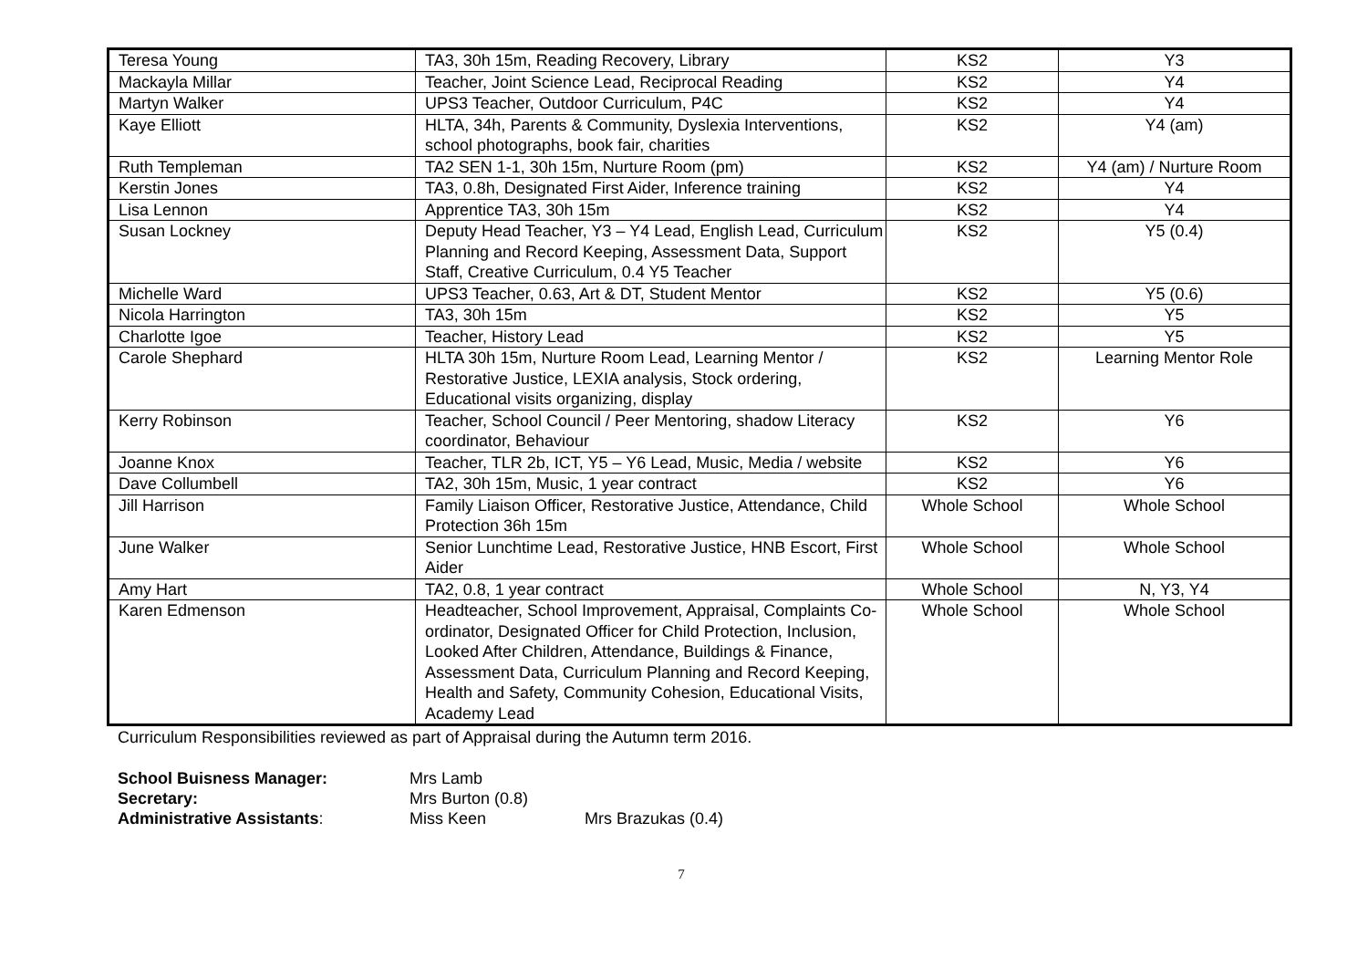| Teresa Young | TA3, 30h 15m, Reading Recovery, Library | KS2 | Y3 |
| Mackayla Millar | Teacher, Joint Science Lead, Reciprocal Reading | KS2 | Y4 |
| Martyn Walker | UPS3 Teacher, Outdoor Curriculum, P4C | KS2 | Y4 |
| Kaye Elliott | HLTA, 34h, Parents & Community, Dyslexia Interventions, school photographs, book fair, charities | KS2 | Y4 (am) |
| Ruth Templeman | TA2 SEN 1-1, 30h 15m, Nurture Room (pm) | KS2 | Y4 (am) / Nurture Room |
| Kerstin Jones | TA3, 0.8h, Designated First Aider, Inference training | KS2 | Y4 |
| Lisa Lennon | Apprentice TA3, 30h 15m | KS2 | Y4 |
| Susan Lockney | Deputy Head Teacher, Y3 – Y4 Lead, English Lead, Curriculum Planning and Record Keeping, Assessment Data, Support Staff, Creative Curriculum, 0.4 Y5 Teacher | KS2 | Y5 (0.4) |
| Michelle Ward | UPS3 Teacher, 0.63, Art & DT, Student Mentor | KS2 | Y5 (0.6) |
| Nicola Harrington | TA3, 30h 15m | KS2 | Y5 |
| Charlotte Igoe | Teacher, History Lead | KS2 | Y5 |
| Carole Shephard | HLTA 30h 15m, Nurture Room Lead, Learning Mentor / Restorative Justice, LEXIA analysis, Stock ordering, Educational visits organizing, display | KS2 | Learning Mentor Role |
| Kerry Robinson | Teacher, School Council / Peer Mentoring, shadow Literacy coordinator, Behaviour | KS2 | Y6 |
| Joanne Knox | Teacher, TLR 2b, ICT, Y5 – Y6 Lead, Music, Media / website | KS2 | Y6 |
| Dave Collumbell | TA2, 30h 15m, Music, 1 year contract | KS2 | Y6 |
| Jill Harrison | Family Liaison Officer, Restorative Justice, Attendance, Child Protection 36h 15m | Whole School | Whole School |
| June Walker | Senior Lunchtime Lead, Restorative Justice, HNB Escort, First Aider | Whole School | Whole School |
| Amy Hart | TA2, 0.8, 1 year contract | Whole School | N, Y3, Y4 |
| Karen Edmenson | Headteacher, School Improvement, Appraisal, Complaints Co-ordinator, Designated Officer for Child Protection, Inclusion, Looked After Children, Attendance, Buildings & Finance, Assessment Data, Curriculum Planning and Record Keeping, Health and Safety, Community Cohesion, Educational Visits, Academy Lead | Whole School | Whole School |
Curriculum Responsibilities reviewed as part of Appraisal during the Autumn term 2016.
School Buisness Manager: Mrs Lamb
Secretary: Mrs Burton (0.8)
Administrative Assistants: Miss Keen Mrs Brazukas (0.4)
7